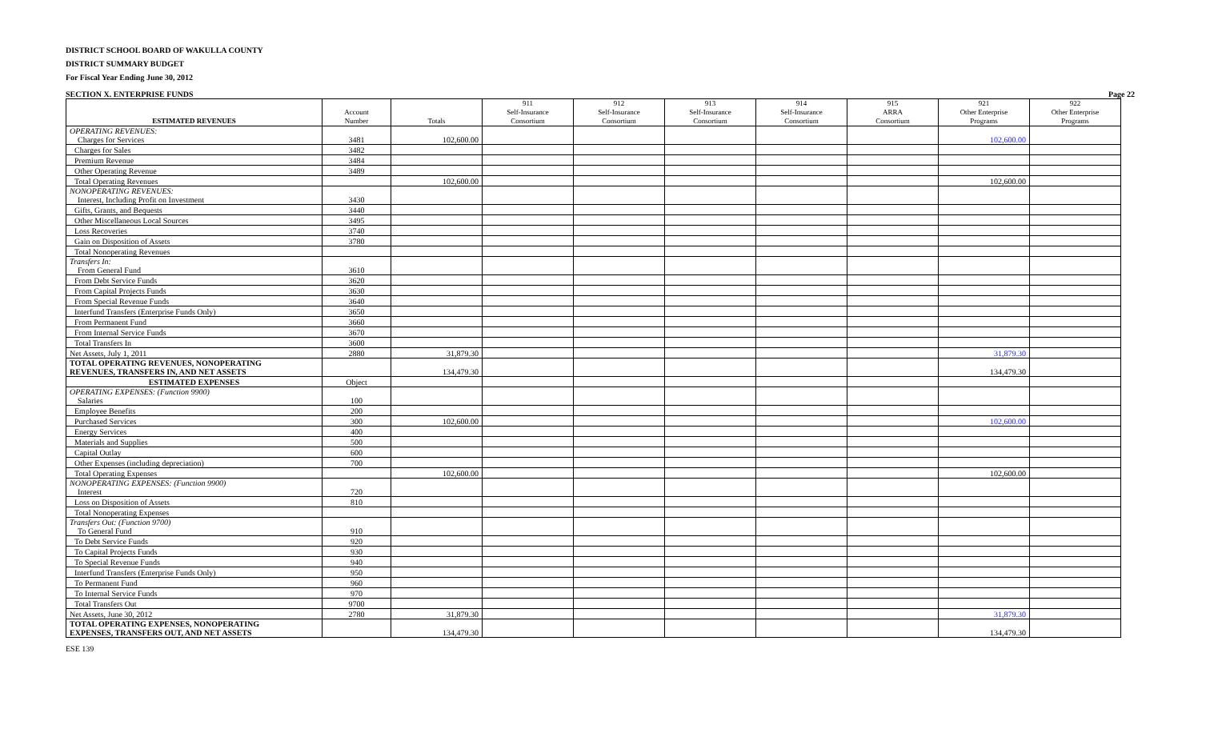DISTRICT SCHOOL BOARD OF WAKULLA COUNTY
DISTRICT SUMMARY BUDGET
For Fiscal Year Ending June 30, 2012
SECTION X. ENTERPRISE FUNDS Page 22
| ESTIMATED REVENUES | Account Number | Totals | 911 Self-Insurance Consortium | 912 Self-Insurance Consortium | 913 Self-Insurance Consortium | 914 Self-Insurance Consortium | 915 ARRA Consortium | 921 Other Enterprise Programs | 922 Other Enterprise Programs |
| --- | --- | --- | --- | --- | --- | --- | --- | --- | --- |
| OPERATING REVENUES: Charges for Services | 3481 | 102,600.00 | | | | | | 102,600.00 | |
| Charges for Sales | 3482 | | | | | | | | |
| Premium Revenue | 3484 | | | | | | | | |
| Other Operating Revenue | 3489 | | | | | | | | |
| Total Operating Revenues | | 102,600.00 | | | | | | 102,600.00 | |
| NONOPERATING REVENUES: Interest, Including Profit on Investment | 3430 | | | | | | | | |
| Gifts, Grants, and Bequests | 3440 | | | | | | | | |
| Other Miscellaneous Local Sources | 3495 | | | | | | | | |
| Loss Recoveries | 3740 | | | | | | | | |
| Gain on Disposition of Assets | 3780 | | | | | | | | |
| Total Nonoperating Revenues | | | | | | | | | |
| Transfers In: From General Fund | 3610 | | | | | | | | |
| From Debt Service Funds | 3620 | | | | | | | | |
| From Capital Projects Funds | 3630 | | | | | | | | |
| From Special Revenue Funds | 3640 | | | | | | | | |
| Interfund Transfers (Enterprise Funds Only) | 3650 | | | | | | | | |
| From Permanent Fund | 3660 | | | | | | | | |
| From Internal Service Funds | 3670 | | | | | | | | |
| Total Transfers In | 3600 | | | | | | | | |
| Net Assets, July 1, 2011 | 2880 | 31,879.30 | | | | | | 31,879.30 | |
| TOTAL OPERATING REVENUES, NONOPERATING REVENUES, TRANSFERS IN, AND NET ASSETS | | 134,479.30 | | | | | | 134,479.30 | |
| ESTIMATED EXPENSES | Object | | | | | | | | |
| OPERATING EXPENSES: (Function 9900) Salaries | 100 | | | | | | | | |
| Employee Benefits | 200 | | | | | | | | |
| Purchased Services | 300 | 102,600.00 | | | | | | 102,600.00 | |
| Energy Services | 400 | | | | | | | | |
| Materials and Supplies | 500 | | | | | | | | |
| Capital Outlay | 600 | | | | | | | | |
| Other Expenses (including depreciation) | 700 | | | | | | | | |
| Total Operating Expenses | | 102,600.00 | | | | | | 102,600.00 | |
| NONOPERATING EXPENSES: (Function 9900) Interest | 720 | | | | | | | | |
| Loss on Disposition of Assets | 810 | | | | | | | | |
| Total Nonoperating Expenses | | | | | | | | | |
| Transfers Out: (Function 9700) To General Fund | 910 | | | | | | | | |
| To Debt Service Funds | 920 | | | | | | | | |
| To Capital Projects Funds | 930 | | | | | | | | |
| To Special Revenue Funds | 940 | | | | | | | | |
| Interfund Transfers (Enterprise Funds Only) | 950 | | | | | | | | |
| To Permanent Fund | 960 | | | | | | | | |
| To Internal Service Funds | 970 | | | | | | | | |
| Total Transfers Out | 9700 | | | | | | | | |
| Net Assets, June 30, 2012 | 2780 | 31,879.30 | | | | | | 31,879.30 | |
| TOTAL OPERATING EXPENSES, NONOPERATING EXPENSES, TRANSFERS OUT, AND NET ASSETS | | 134,479.30 | | | | | | 134,479.30 | |
ESE 139